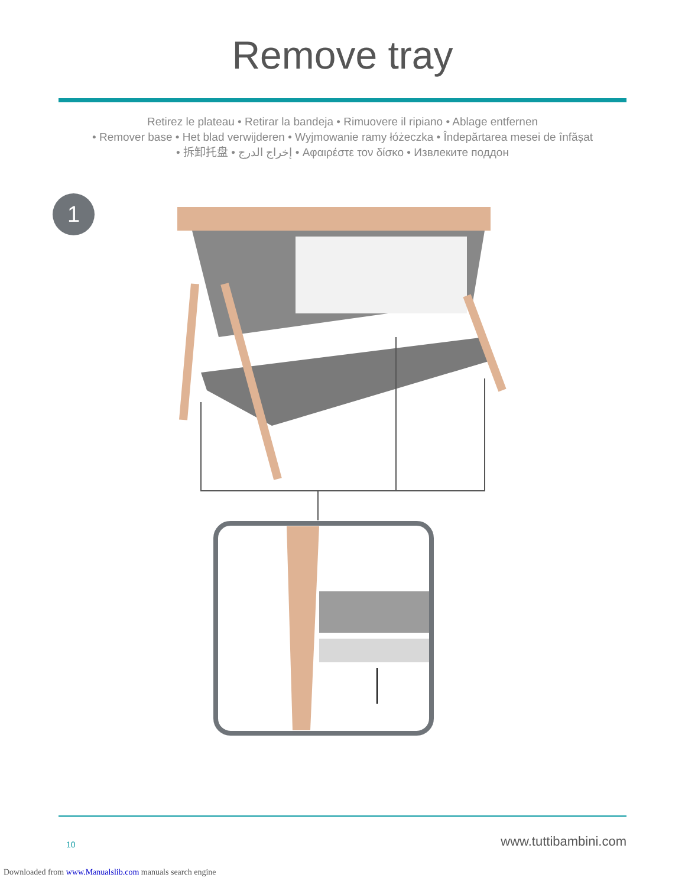Remove tray
Retirez le plateau • Retirar la bandeja • Rimuovere il ripiano • Ablage entfernen
• Remover base • Het blad verwijderen • Wyjmowanie ramy łóżeczka • Îndepărtarea mesei de înfășat
• 拆卸托盘 • إخراج الدرج • Αφαιρέστε τον δίσκο • Извлеките поддон
1
10 www.tuttibambini.com
Downloaded from www.Manualslib.com manuals search engine